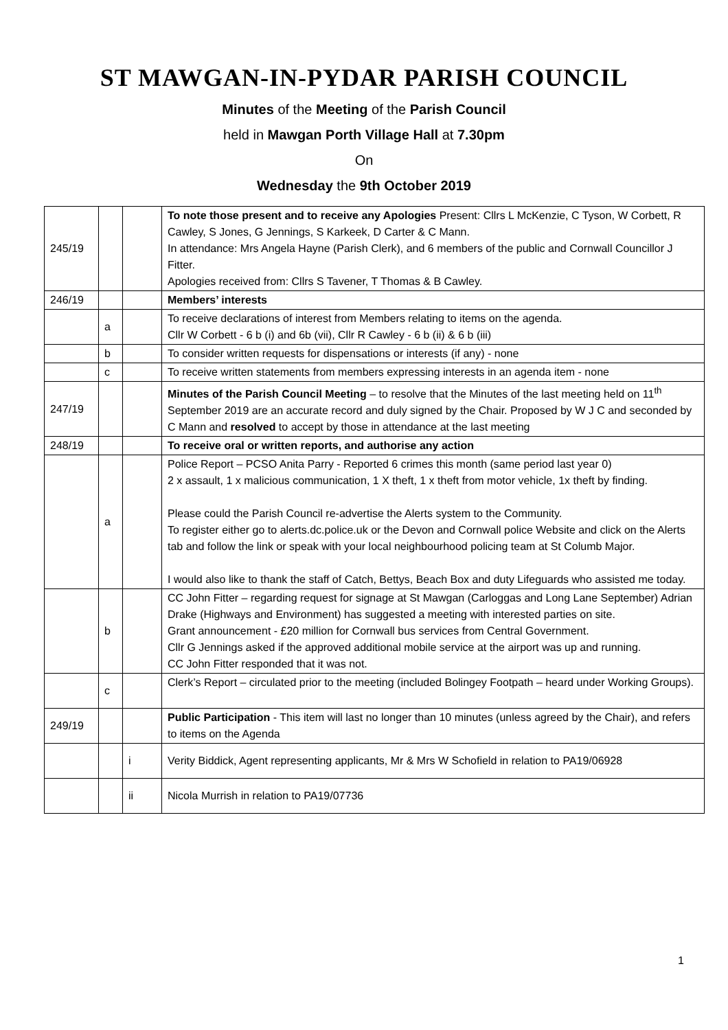ST MAWGAN-IN-PYDAR PARISH COUNCIL
Minutes of the Meeting of the Parish Council
held in Mawgan Porth Village Hall at 7.30pm
On
Wednesday the 9th October 2019
| 245/19 | | | To note those present and to receive any Apologies Present: Cllrs L McKenzie, C Tyson, W Corbett, R Cawley, S Jones, G Jennings, S Karkeek, D Carter & C Mann. In attendance: Mrs Angela Hayne (Parish Clerk), and 6 members of the public and Cornwall Councillor J Fitter. Apologies received from: Cllrs S Tavener, T Thomas & B Cawley. |
| 246/19 | | | Members’ interests |
| | a | | To receive declarations of interest from Members relating to items on the agenda. Cllr W Corbett - 6 b (i) and 6b (vii), Cllr R Cawley - 6 b (ii) & 6 b (iii) |
| | b | | To consider written requests for dispensations or interests (if any) - none |
| | c | | To receive written statements from members expressing interests in an agenda item - none |
| 247/19 | | | Minutes of the Parish Council Meeting – to resolve that the Minutes of the last meeting held on 11<sup>th</sup> September 2019 are an accurate record and duly signed by the Chair. Proposed by W J C and seconded by C Mann and resolved to accept by those in attendance at the last meeting |
| 248/19 | | | To receive oral or written reports, and authorise any action |
| | a | | Police Report – PCSO Anita Parry - Reported 6 crimes this month (same period last year 0) 2 x assault, 1 x malicious communication, 1 X theft, 1 x theft from motor vehicle, 1x theft by finding. Please could the Parish Council re-advertise the Alerts system to the Community. To register either go to alerts.dc.police.uk or the Devon and Cornwall police Website and click on the Alerts tab and follow the link or speak with your local neighbourhood policing team at St Columb Major. I would also like to thank the staff of Catch, Bettys, Beach Box and duty Lifeguards who assisted me today. |
| | b | | CC John Fitter – regarding request for signage at St Mawgan (Carloggas and Long Lane September) Adrian Drake (Highways and Environment) has suggested a meeting with interested parties on site. Grant announcement - £20 million for Cornwall bus services from Central Government. Cllr G Jennings asked if the approved additional mobile service at the airport was up and running. CC John Fitter responded that it was not. |
| | c | | Clerk’s Report – circulated prior to the meeting (included Bolingey Footpath – heard under Working Groups). |
| 249/19 | | | Public Participation - This item will last no longer than 10 minutes (unless agreed by the Chair), and refers to items on the Agenda |
| | | i | Verity Biddick, Agent representing applicants, Mr & Mrs W Schofield in relation to PA19/06928 |
| | | ii | Nicola Murrish in relation to PA19/07736 |
1